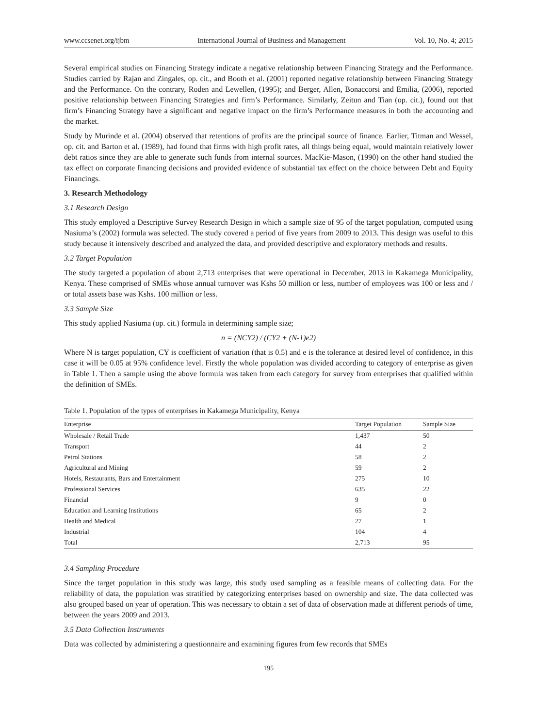www.ccsenet.org/ijbm International Journal of Business and Management Vol. 10, No. 4; 2015
Several empirical studies on Financing Strategy indicate a negative relationship between Financing Strategy and the Performance. Studies carried by Rajan and Zingales, op. cit., and Booth et al. (2001) reported negative relationship between Financing Strategy and the Performance. On the contrary, Roden and Lewellen, (1995); and Berger, Allen, Bonaccorsi and Emilia, (2006), reported positive relationship between Financing Strategies and firm’s Performance. Similarly, Zeitun and Tian (op. cit.), found out that firm’s Financing Strategy have a significant and negative impact on the firm’s Performance measures in both the accounting and the market.
Study by Murinde et al. (2004) observed that retentions of profits are the principal source of finance. Earlier, Titman and Wessel, op. cit. and Barton et al. (1989), had found that firms with high profit rates, all things being equal, would maintain relatively lower debt ratios since they are able to generate such funds from internal sources. MacKie-Mason, (1990) on the other hand studied the tax effect on corporate financing decisions and provided evidence of substantial tax effect on the choice between Debt and Equity Financings.
3. Research Methodology
3.1 Research Design
This study employed a Descriptive Survey Research Design in which a sample size of 95 of the target population, computed using Nasiuma’s (2002) formula was selected. The study covered a period of five years from 2009 to 2013. This design was useful to this study because it intensively described and analyzed the data, and provided descriptive and exploratory methods and results.
3.2 Target Population
The study targeted a population of about 2,713 enterprises that were operational in December, 2013 in Kakamega Municipality, Kenya. These comprised of SMEs whose annual turnover was Kshs 50 million or less, number of employees was 100 or less and / or total assets base was Kshs. 100 million or less.
3.3 Sample Size
This study applied Nasiuma (op. cit.) formula in determining sample size;
n = (NCY2) / (CY2 + (N-1)e2)
Where N is target population, CY is coefficient of variation (that is 0.5) and e is the tolerance at desired level of confidence, in this case it will be 0.05 at 95% confidence level. Firstly the whole population was divided according to category of enterprise as given in Table 1. Then a sample using the above formula was taken from each category for survey from enterprises that qualified within the definition of SMEs.
Table 1. Population of the types of enterprises in Kakamega Municipality, Kenya
| Enterprise | Target Population | Sample Size |
| --- | --- | --- |
| Wholesale / Retail Trade | 1,437 | 50 |
| Transport | 44 | 2 |
| Petrol Stations | 58 | 2 |
| Agricultural and Mining | 59 | 2 |
| Hotels, Restaurants, Bars and Entertainment | 275 | 10 |
| Professional Services | 635 | 22 |
| Financial | 9 | 0 |
| Education and Learning Institutions | 65 | 2 |
| Health and Medical | 27 | 1 |
| Industrial | 104 | 4 |
| Total | 2,713 | 95 |
3.4 Sampling Procedure
Since the target population in this study was large, this study used sampling as a feasible means of collecting data. For the reliability of data, the population was stratified by categorizing enterprises based on ownership and size. The data collected was also grouped based on year of operation. This was necessary to obtain a set of data of observation made at different periods of time, between the years 2009 and 2013.
3.5 Data Collection Instruments
Data was collected by administering a questionnaire and examining figures from few records that SMEs
195